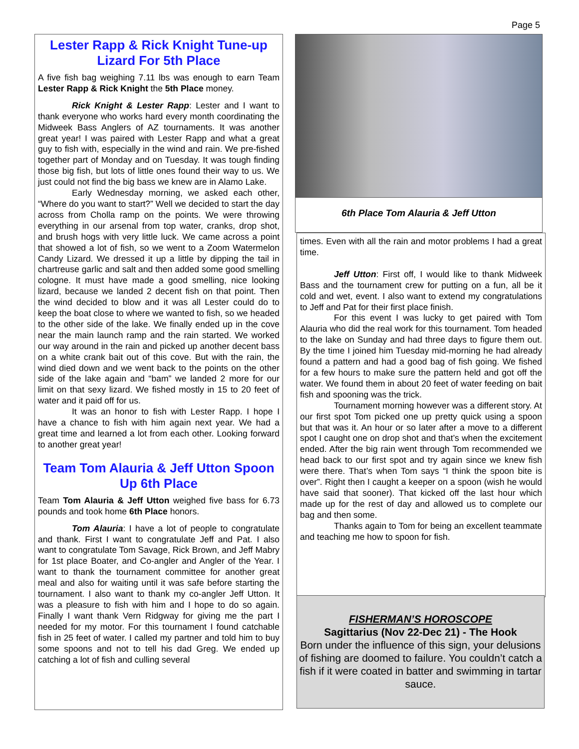Page 5
Lester Rapp & Rick Knight Tune-up Lizard For 5th Place
A five fish bag weighing 7.11 lbs was enough to earn Team Lester Rapp & Rick Knight the 5th Place money.
Rick Knight & Lester Rapp: Lester and I want to thank everyone who works hard every month coordinating the Midweek Bass Anglers of AZ tournaments. It was another great year! I was paired with Lester Rapp and what a great guy to fish with, especially in the wind and rain. We pre-fished together part of Monday and on Tuesday. It was tough finding those big fish, but lots of little ones found their way to us. We just could not find the big bass we knew are in Alamo Lake.
Early Wednesday morning, we asked each other, “Where do you want to start?” Well we decided to start the day across from Cholla ramp on the points. We were throwing everything in our arsenal from top water, cranks, drop shot, and brush hogs with very little luck. We came across a point that showed a lot of fish, so we went to a Zoom Watermelon Candy Lizard. We dressed it up a little by dipping the tail in chartreuse garlic and salt and then added some good smelling cologne. It must have made a good smelling, nice looking lizard, because we landed 2 decent fish on that point. Then the wind decided to blow and it was all Lester could do to keep the boat close to where we wanted to fish, so we headed to the other side of the lake. We finally ended up in the cove near the main launch ramp and the rain started. We worked our way around in the rain and picked up another decent bass on a white crank bait out of this cove. But with the rain, the wind died down and we went back to the points on the other side of the lake again and “bam” we landed 2 more for our limit on that sexy lizard. We fished mostly in 15 to 20 feet of water and it paid off for us.
It was an honor to fish with Lester Rapp. I hope I have a chance to fish with him again next year. We had a great time and learned a lot from each other. Looking forward to another great year!
Team Tom Alauria & Jeff Utton Spoon Up 6th Place
Team Tom Alauria & Jeff Utton weighed five bass for 6.73 pounds and took home 6th Place honors.
Tom Alauria: I have a lot of people to congratulate and thank. First I want to congratulate Jeff and Pat. I also want to congratulate Tom Savage, Rick Brown, and Jeff Mabry for 1st place Boater, and Co-angler and Angler of the Year. I want to thank the tournament committee for another great meal and also for waiting until it was safe before starting the tournament. I also want to thank my co-angler Jeff Utton. It was a pleasure to fish with him and I hope to do so again. Finally I want thank Vern Ridgway for giving me the part I needed for my motor. For this tournament I found catchable fish in 25 feet of water. I called my partner and told him to buy some spoons and not to tell his dad Greg. We ended up catching a lot of fish and culling several
6th Place Tom Alauria & Jeff Utton
times. Even with all the rain and motor problems I had a great time.
Jeff Utton: First off, I would like to thank Midweek Bass and the tournament crew for putting on a fun, all be it cold and wet, event. I also want to extend my congratulations to Jeff and Pat for their first place finish.
For this event I was lucky to get paired with Tom Alauria who did the real work for this tournament. Tom headed to the lake on Sunday and had three days to figure them out. By the time I joined him Tuesday mid-morning he had already found a pattern and had a good bag of fish going. We fished for a few hours to make sure the pattern held and got off the water. We found them in about 20 feet of water feeding on bait fish and spooning was the trick.
Tournament morning however was a different story. At our first spot Tom picked one up pretty quick using a spoon but that was it. An hour or so later after a move to a different spot I caught one on drop shot and that’s when the excitement ended. After the big rain went through Tom recommended we head back to our first spot and try again since we knew fish were there. That’s when Tom says “I think the spoon bite is over”. Right then I caught a keeper on a spoon (wish he would have said that sooner). That kicked off the last hour which made up for the rest of day and allowed us to complete our bag and then some.
Thanks again to Tom for being an excellent teammate and teaching me how to spoon for fish.
FISHERMAN’S HOROSCOPE
Sagittarius (Nov 22-Dec 21) - The Hook
Born under the influence of this sign, your delusions of fishing are doomed to failure. You couldn’t catch a fish if it were coated in batter and swimming in tartar sauce.